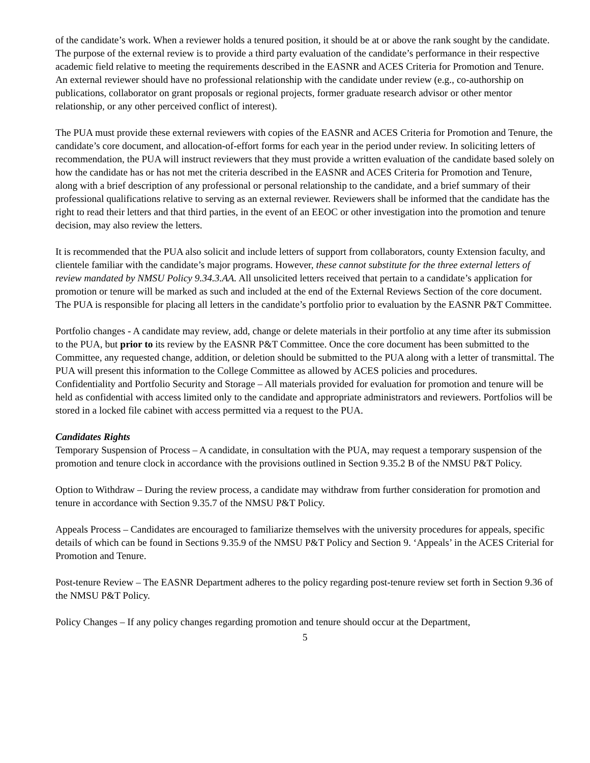of the candidate’s work. When a reviewer holds a tenured position, it should be at or above the rank sought by the candidate. The purpose of the external review is to provide a third party evaluation of the candidate’s performance in their respective academic field relative to meeting the requirements described in the EASNR and ACES Criteria for Promotion and Tenure. An external reviewer should have no professional relationship with the candidate under review (e.g., co-authorship on publications, collaborator on grant proposals or regional projects, former graduate research advisor or other mentor relationship, or any other perceived conflict of interest).
The PUA must provide these external reviewers with copies of the EASNR and ACES Criteria for Promotion and Tenure, the candidate’s core document, and allocation-of-effort forms for each year in the period under review. In soliciting letters of recommendation, the PUA will instruct reviewers that they must provide a written evaluation of the candidate based solely on how the candidate has or has not met the criteria described in the EASNR and ACES Criteria for Promotion and Tenure, along with a brief description of any professional or personal relationship to the candidate, and a brief summary of their professional qualifications relative to serving as an external reviewer. Reviewers shall be informed that the candidate has the right to read their letters and that third parties, in the event of an EEOC or other investigation into the promotion and tenure decision, may also review the letters.
It is recommended that the PUA also solicit and include letters of support from collaborators, county Extension faculty, and clientele familiar with the candidate’s major programs. However, these cannot substitute for the three external letters of review mandated by NMSU Policy 9.34.3.AA. All unsolicited letters received that pertain to a candidate’s application for promotion or tenure will be marked as such and included at the end of the External Reviews Section of the core document. The PUA is responsible for placing all letters in the candidate’s portfolio prior to evaluation by the EASNR P&T Committee.
Portfolio changes - A candidate may review, add, change or delete materials in their portfolio at any time after its submission to the PUA, but prior to its review by the EASNR P&T Committee. Once the core document has been submitted to the Committee, any requested change, addition, or deletion should be submitted to the PUA along with a letter of transmittal. The PUA will present this information to the College Committee as allowed by ACES policies and procedures.
Confidentiality and Portfolio Security and Storage – All materials provided for evaluation for promotion and tenure will be held as confidential with access limited only to the candidate and appropriate administrators and reviewers. Portfolios will be stored in a locked file cabinet with access permitted via a request to the PUA.
Candidates Rights
Temporary Suspension of Process – A candidate, in consultation with the PUA, may request a temporary suspension of the promotion and tenure clock in accordance with the provisions outlined in Section 9.35.2 B of the NMSU P&T Policy.
Option to Withdraw – During the review process, a candidate may withdraw from further consideration for promotion and tenure in accordance with Section 9.35.7 of the NMSU P&T Policy.
Appeals Process – Candidates are encouraged to familiarize themselves with the university procedures for appeals, specific details of which can be found in Sections 9.35.9 of the NMSU P&T Policy and Section 9. ‘Appeals’ in the ACES Criterial for Promotion and Tenure.
Post-tenure Review – The EASNR Department adheres to the policy regarding post-tenure review set forth in Section 9.36 of the NMSU P&T Policy.
Policy Changes – If any policy changes regarding promotion and tenure should occur at the Department,
5